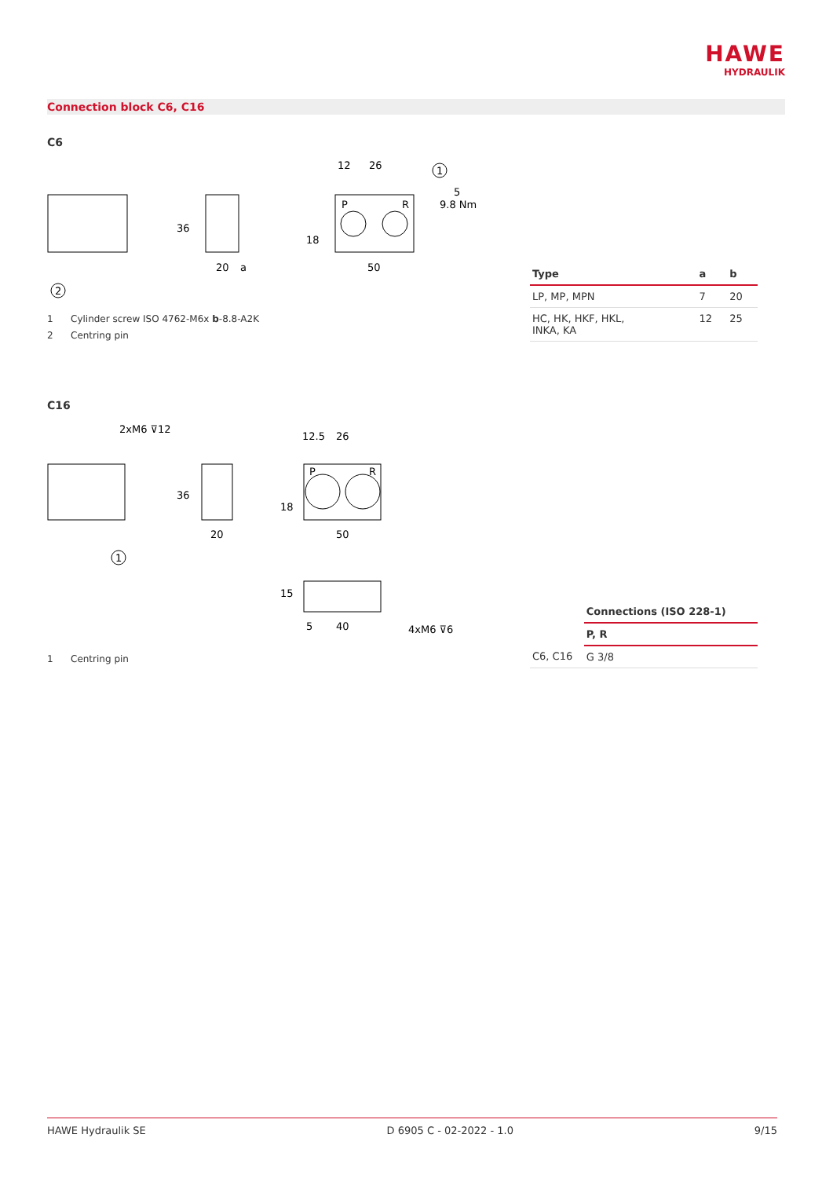HAWE
HYDRAULIK
Connection block C6, C16
C6
2
1
36
20
a
12
26
18
50
P
R
5
9.8 Nm
1 Cylinder screw ISO 4762-M6x b-8.8-A2K
2 Centring pin
| Type | a | b |
| --- | --- | --- |
| LP, MP, MPN | 7 | 20 |
| HC, HK, HKF, HKL, INKA, KA | 12 | 25 |
C16
2xM6 ⊽12
1
36
20
12.5
26
18
50
P
R
15
5
40
4xM6 ⊽6
1 Centring pin
| | Connections (ISO 228-1) |
| --- | --- |
| | P, R |
| C6, C16 | G 3/8 |
HAWE Hydraulik SE D 6905 C - 02-2022 - 1.0 9/15